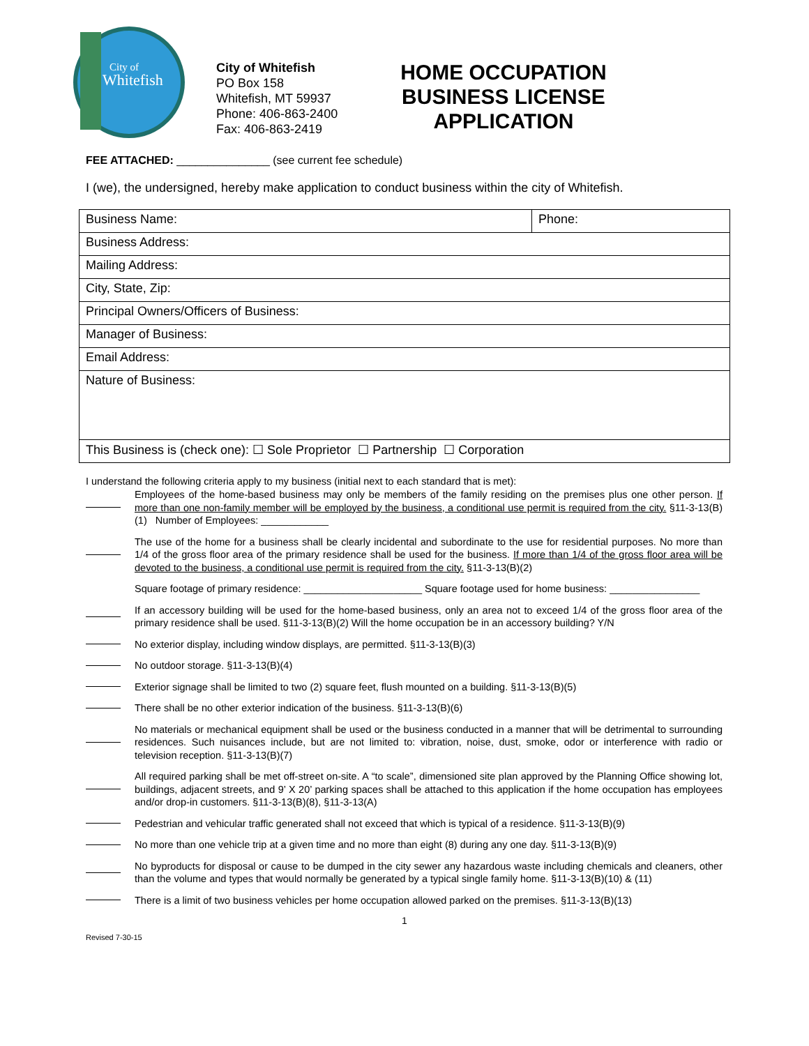City of
Whitefish
City of Whitefish
PO Box 158
Whitefish, MT 59937
Phone: 406-863-2400
Fax: 406-863-2419
HOME OCCUPATION
BUSINESS LICENSE
APPLICATION
FEE ATTACHED: _______________ (see current fee schedule)
I (we), the undersigned, hereby make application to conduct business within the city of Whitefish.
| Business Name: | Phone: |
| Business Address: | |
| Mailing Address: | |
| City, State, Zip: | |
| Principal Owners/Officers of Business: | |
| Manager of Business: | |
| Email Address: | |
| Nature of Business: | |
| This Business is (check one): ☐ Sole Proprietor ☐ Partnership ☐ Corporation | |
I understand the following criteria apply to my business (initial next to each standard that is met):
Employees of the home-based business may only be members of the family residing on the premises plus one other person. If more than one non-family member will be employed by the business, a conditional use permit is required from the city. §11-3-13(B)(1) Number of Employees: ____________
The use of the home for a business shall be clearly incidental and subordinate to the use for residential purposes. No more than 1/4 of the gross floor area of the primary residence shall be used for the business. If more than 1/4 of the gross floor area will be devoted to the business, a conditional use permit is required from the city. §11-3-13(B)(2)
Square footage of primary residence: _____________________ Square footage used for home business: ________________
If an accessory building will be used for the home-based business, only an area not to exceed 1/4 of the gross floor area of the primary residence shall be used. §11-3-13(B)(2) Will the home occupation be in an accessory building? Y/N
No exterior display, including window displays, are permitted. §11-3-13(B)(3)
No outdoor storage. §11-3-13(B)(4)
Exterior signage shall be limited to two (2) square feet, flush mounted on a building. §11-3-13(B)(5)
There shall be no other exterior indication of the business. §11-3-13(B)(6)
No materials or mechanical equipment shall be used or the business conducted in a manner that will be detrimental to surrounding residences. Such nuisances include, but are not limited to: vibration, noise, dust, smoke, odor or interference with radio or television reception. §11-3-13(B)(7)
All required parking shall be met off-street on-site. A “to scale”, dimensioned site plan approved by the Planning Office showing lot, buildings, adjacent streets, and 9’ X 20’ parking spaces shall be attached to this application if the home occupation has employees and/or drop-in customers. §11-3-13(B)(8), §11-3-13(A)
Pedestrian and vehicular traffic generated shall not exceed that which is typical of a residence. §11-3-13(B)(9)
No more than one vehicle trip at a given time and no more than eight (8) during any one day. §11-3-13(B)(9)
No byproducts for disposal or cause to be dumped in the city sewer any hazardous waste including chemicals and cleaners, other than the volume and types that would normally be generated by a typical single family home. §11-3-13(B)(10) & (11)
There is a limit of two business vehicles per home occupation allowed parked on the premises. §11-3-13(B)(13)
1
Revised 7-30-15